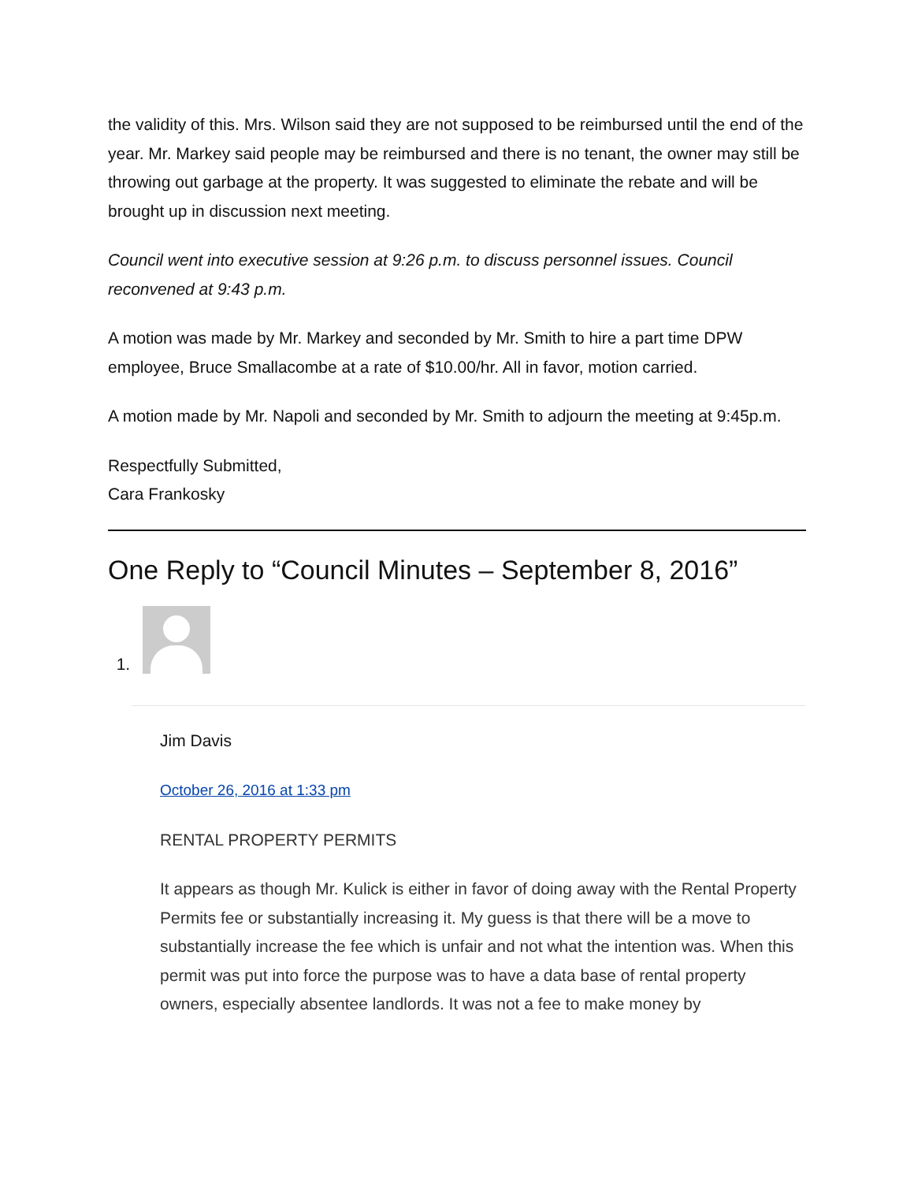the validity of this. Mrs. Wilson said they are not supposed to be reimbursed until the end of the year. Mr. Markey said people may be reimbursed and there is no tenant, the owner may still be throwing out garbage at the property. It was suggested to eliminate the rebate and will be brought up in discussion next meeting.
Council went into executive session at 9:26 p.m. to discuss personnel issues. Council reconvened at 9:43 p.m.
A motion was made by Mr. Markey and seconded by Mr. Smith to hire a part time DPW employee, Bruce Smallacombe at a rate of $10.00/hr. All in favor, motion carried.
A motion made by Mr. Napoli and seconded by Mr. Smith to adjourn the meeting at 9:45p.m.
Respectfully Submitted,
Cara Frankosky
One Reply to “Council Minutes – September 8, 2016”
1. Jim Davis
October 26, 2016 at 1:33 pm
RENTAL PROPERTY PERMITS
It appears as though Mr. Kulick is either in favor of doing away with the Rental Property Permits fee or substantially increasing it. My guess is that there will be a move to substantially increase the fee which is unfair and not what the intention was. When this permit was put into force the purpose was to have a data base of rental property owners, especially absentee landlords. It was not a fee to make money by